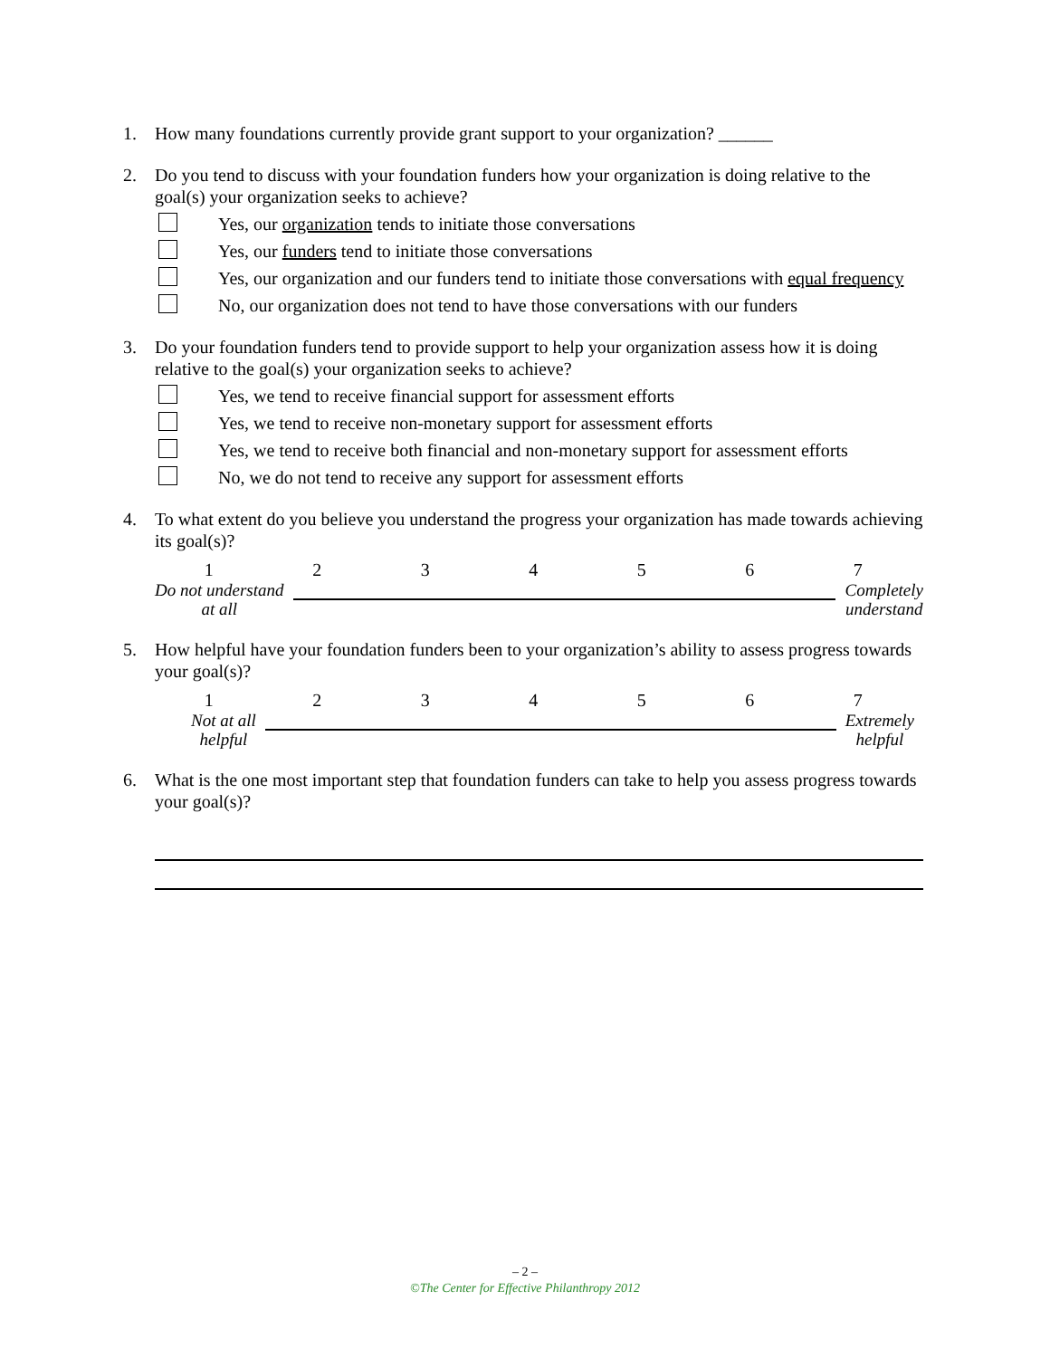1. How many foundations currently provide grant support to your organization? ______
2. Do you tend to discuss with your foundation funders how your organization is doing relative to the goal(s) your organization seeks to achieve?
Yes, our organization tends to initiate those conversations
Yes, our funders tend to initiate those conversations
Yes, our organization and our funders tend to initiate those conversations with equal frequency
No, our organization does not tend to have those conversations with our funders
3. Do your foundation funders tend to provide support to help your organization assess how it is doing relative to the goal(s) your organization seeks to achieve?
Yes, we tend to receive financial support for assessment efforts
Yes, we tend to receive non-monetary support for assessment efforts
Yes, we tend to receive both financial and non-monetary support for assessment efforts
No, we do not tend to receive any support for assessment efforts
4. To what extent do you believe you understand the progress your organization has made towards achieving its goal(s)?
1234567
Do not understand
at all Completely
understand
5. How helpful have your foundation funders been to your organization’s ability to assess progress towards your goal(s)?
1234567
Not at all
helpful Extremely
helpful
6. What is the one most important step that foundation funders can take to help you assess progress towards your goal(s)?
– 2 –
©The Center for Effective Philanthropy 2012